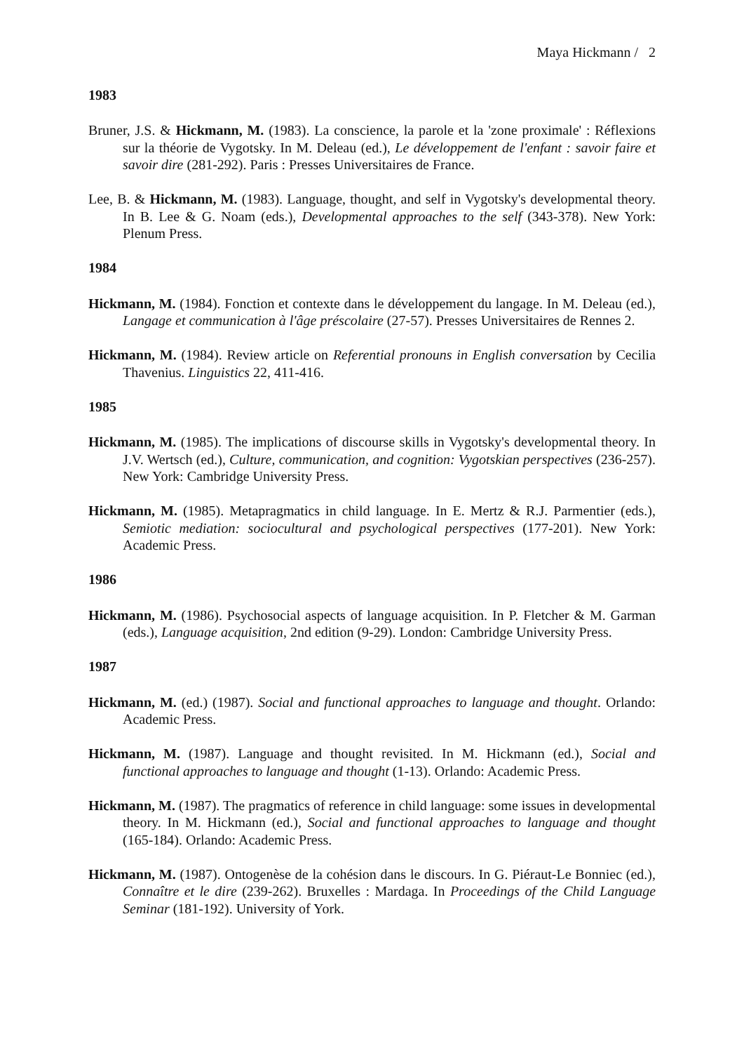Maya Hickmann / 2
1983
Bruner, J.S. & Hickmann, M. (1983). La conscience, la parole et la 'zone proximale' : Réflexions sur la théorie de Vygotsky. In M. Deleau (ed.), Le développement de l'enfant : savoir faire et savoir dire (281-292). Paris : Presses Universitaires de France.
Lee, B. & Hickmann, M. (1983). Language, thought, and self in Vygotsky's developmental theory. In B. Lee & G. Noam (eds.), Developmental approaches to the self (343-378). New York: Plenum Press.
1984
Hickmann, M. (1984). Fonction et contexte dans le développement du langage. In M. Deleau (ed.), Langage et communication à l'âge préscolaire (27-57). Presses Universitaires de Rennes 2.
Hickmann, M. (1984). Review article on Referential pronouns in English conversation by Cecilia Thavenius. Linguistics 22, 411-416.
1985
Hickmann, M. (1985). The implications of discourse skills in Vygotsky's developmental theory. In J.V. Wertsch (ed.), Culture, communication, and cognition: Vygotskian perspectives (236-257). New York: Cambridge University Press.
Hickmann, M. (1985). Metapragmatics in child language. In E. Mertz & R.J. Parmentier (eds.), Semiotic mediation: sociocultural and psychological perspectives (177-201). New York: Academic Press.
1986
Hickmann, M. (1986). Psychosocial aspects of language acquisition. In P. Fletcher & M. Garman (eds.), Language acquisition, 2nd edition (9-29). London: Cambridge University Press.
1987
Hickmann, M. (ed.) (1987). Social and functional approaches to language and thought. Orlando: Academic Press.
Hickmann, M. (1987). Language and thought revisited. In M. Hickmann (ed.), Social and functional approaches to language and thought (1-13). Orlando: Academic Press.
Hickmann, M. (1987). The pragmatics of reference in child language: some issues in developmental theory. In M. Hickmann (ed.), Social and functional approaches to language and thought (165-184). Orlando: Academic Press.
Hickmann, M. (1987). Ontogenèse de la cohésion dans le discours. In G. Piéraut-Le Bonniec (ed.), Connaître et le dire (239-262). Bruxelles : Mardaga. In Proceedings of the Child Language Seminar (181-192). University of York.